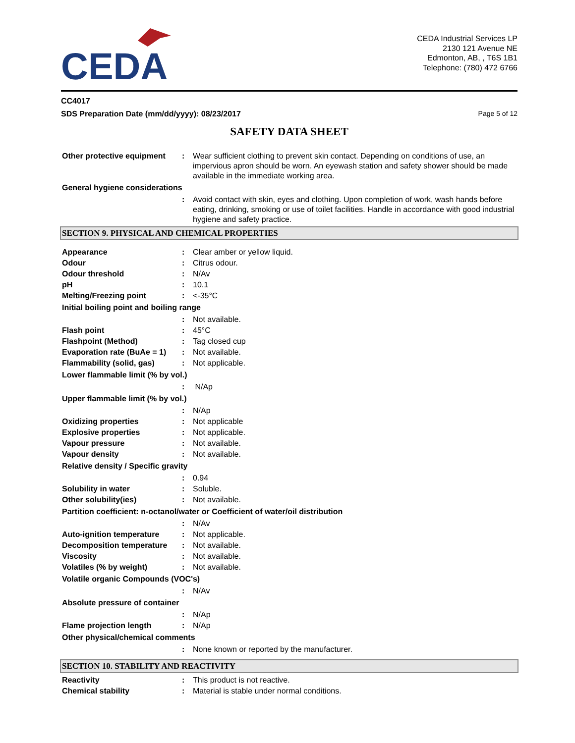CEDA
CEDA Industrial Services LP
2130 121 Avenue NE
Edmonton, AB, , T6S 1B1
Telephone: (780) 472 6766
CC4017
SDS Preparation Date (mm/dd/yyyy): 08/23/2017 Page 5 of 12
SAFETY DATA SHEET
Other protective equipment
: Wear sufficient clothing to prevent skin contact. Depending on conditions of use, an impervious apron should be worn. An eyewash station and safety shower should be made available in the immediate working area.
General hygiene considerations
: Avoid contact with skin, eyes and clothing. Upon completion of work, wash hands before eating, drinking, smoking or use of toilet facilities. Handle in accordance with good industrial hygiene and safety practice.
SECTION 9. PHYSICAL AND CHEMICAL PROPERTIES
Appearance : Clear amber or yellow liquid.
Odour : Citrus odour.
Odour threshold : N/Av
pH : 10.1
Melting/Freezing point : <-35°C
Initial boiling point and boiling range
: Not available.
Flash point : 45°C
Flashpoint (Method) : Tag closed cup
Evaporation rate (BuAe = 1)
: Not available.
Flammability (solid, gas) : Not applicable.
Lower flammable limit (% by vol.)
: N/Ap
Upper flammable limit (% by vol.)
: N/Ap
Oxidizing properties : Not applicable
Explosive properties : Not applicable.
Vapour pressure : Not available.
Vapour density : Not available.
Relative density / Specific gravity
: 0.94
Solubility in water : Soluble.
Other solubility(ies) : Not available.
Partition coefficient: n-octanol/water or Coefficient of water/oil distribution
: N/Av
Auto-ignition temperature : Not applicable.
Decomposition temperature : Not available.
Viscosity : Not available.
Volatiles (% by weight) : Not available.
Volatile organic Compounds (VOC's)
: N/Av
Absolute pressure of container
: N/Ap
Flame projection length : N/Ap
Other physical/chemical comments
: None known or reported by the manufacturer.
SECTION 10. STABILITY AND REACTIVITY
Reactivity : This product is not reactive.
Chemical stability : Material is stable under normal conditions.